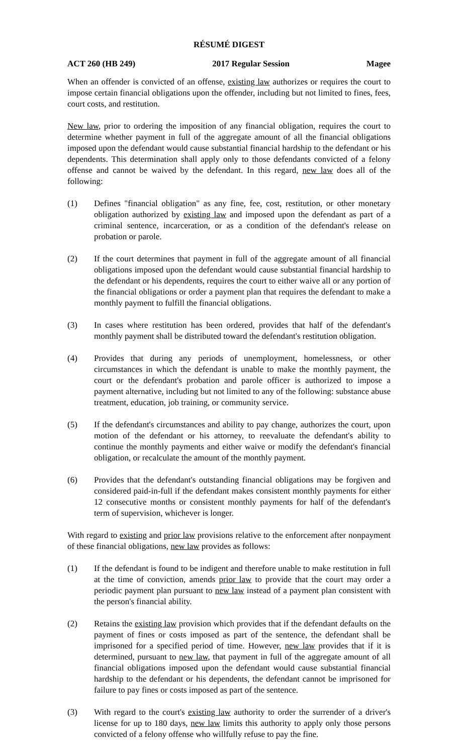RÉSUMÉ DIGEST
ACT 260 (HB 249) 2017 Regular Session Magee
When an offender is convicted of an offense, existing law authorizes or requires the court to impose certain financial obligations upon the offender, including but not limited to fines, fees, court costs, and restitution.
New law, prior to ordering the imposition of any financial obligation, requires the court to determine whether payment in full of the aggregate amount of all the financial obligations imposed upon the defendant would cause substantial financial hardship to the defendant or his dependents. This determination shall apply only to those defendants convicted of a felony offense and cannot be waived by the defendant. In this regard, new law does all of the following:
(1) Defines "financial obligation" as any fine, fee, cost, restitution, or other monetary obligation authorized by existing law and imposed upon the defendant as part of a criminal sentence, incarceration, or as a condition of the defendant's release on probation or parole.
(2) If the court determines that payment in full of the aggregate amount of all financial obligations imposed upon the defendant would cause substantial financial hardship to the defendant or his dependents, requires the court to either waive all or any portion of the financial obligations or order a payment plan that requires the defendant to make a monthly payment to fulfill the financial obligations.
(3) In cases where restitution has been ordered, provides that half of the defendant's monthly payment shall be distributed toward the defendant's restitution obligation.
(4) Provides that during any periods of unemployment, homelessness, or other circumstances in which the defendant is unable to make the monthly payment, the court or the defendant's probation and parole officer is authorized to impose a payment alternative, including but not limited to any of the following: substance abuse treatment, education, job training, or community service.
(5) If the defendant's circumstances and ability to pay change, authorizes the court, upon motion of the defendant or his attorney, to reevaluate the defendant's ability to continue the monthly payments and either waive or modify the defendant's financial obligation, or recalculate the amount of the monthly payment.
(6) Provides that the defendant's outstanding financial obligations may be forgiven and considered paid-in-full if the defendant makes consistent monthly payments for either 12 consecutive months or consistent monthly payments for half of the defendant's term of supervision, whichever is longer.
With regard to existing and prior law provisions relative to the enforcement after nonpayment of these financial obligations, new law provides as follows:
(1) If the defendant is found to be indigent and therefore unable to make restitution in full at the time of conviction, amends prior law to provide that the court may order a periodic payment plan pursuant to new law instead of a payment plan consistent with the person's financial ability.
(2) Retains the existing law provision which provides that if the defendant defaults on the payment of fines or costs imposed as part of the sentence, the defendant shall be imprisoned for a specified period of time. However, new law provides that if it is determined, pursuant to new law, that payment in full of the aggregate amount of all financial obligations imposed upon the defendant would cause substantial financial hardship to the defendant or his dependents, the defendant cannot be imprisoned for failure to pay fines or costs imposed as part of the sentence.
(3) With regard to the court's existing law authority to order the surrender of a driver's license for up to 180 days, new law limits this authority to apply only those persons convicted of a felony offense who willfully refuse to pay the fine.